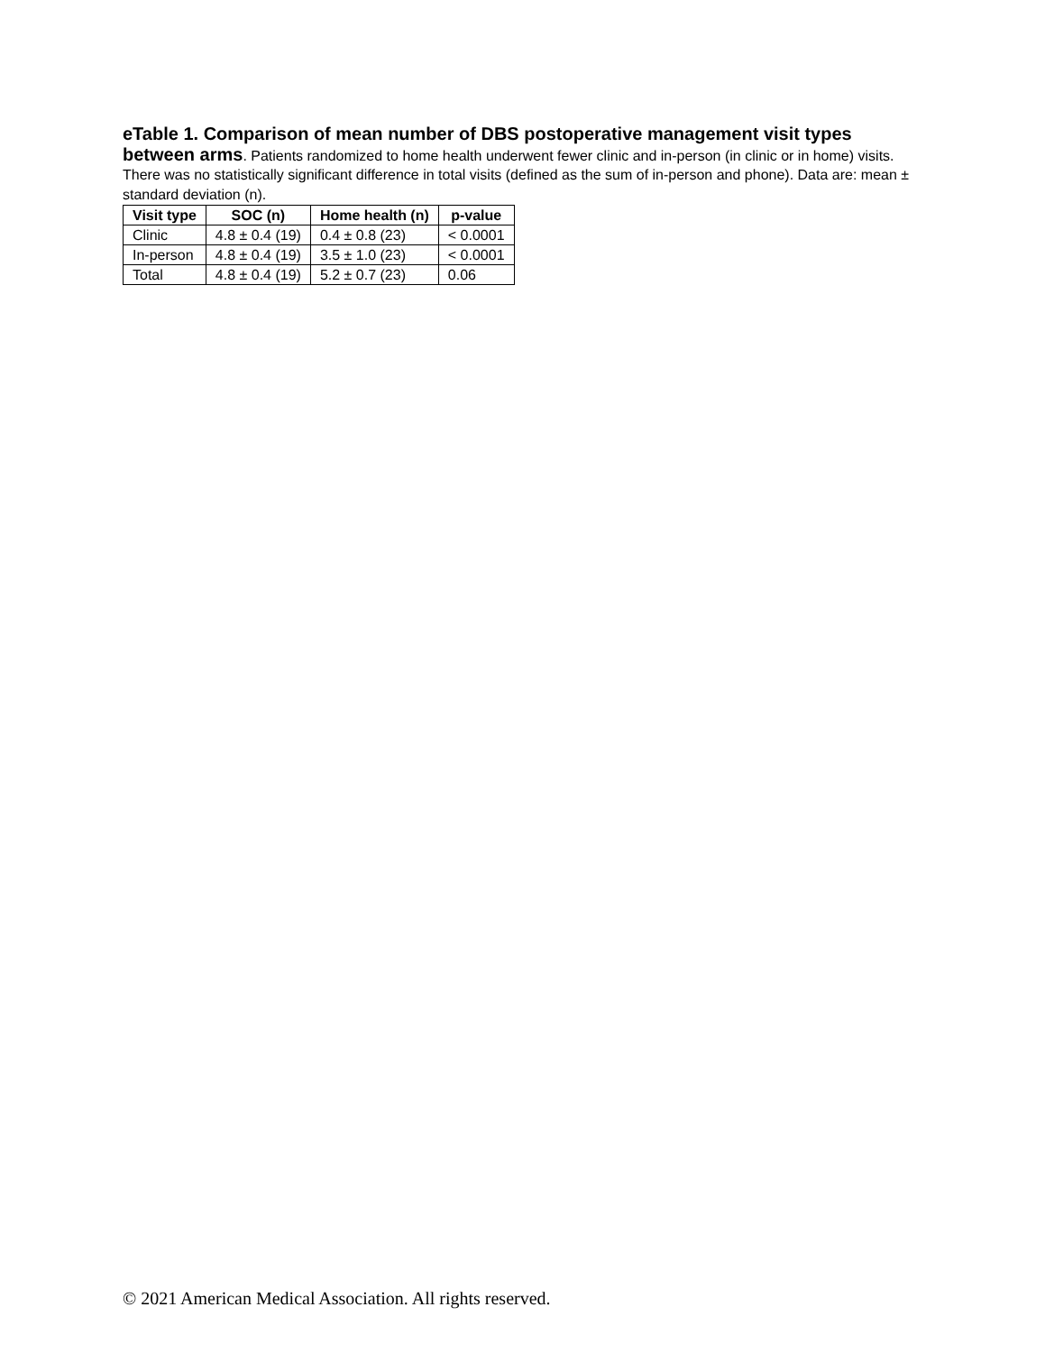eTable 1. Comparison of mean number of DBS postoperative management visit types between arms. Patients randomized to home health underwent fewer clinic and in-person (in clinic or in home) visits. There was no statistically significant difference in total visits (defined as the sum of in-person and phone). Data are: mean ± standard deviation (n).
| Visit type | SOC (n) | Home health (n) | p-value |
| --- | --- | --- | --- |
| Clinic | 4.8 ± 0.4 (19) | 0.4 ± 0.8 (23) | < 0.0001 |
| In-person | 4.8 ± 0.4 (19) | 3.5 ± 1.0 (23) | < 0.0001 |
| Total | 4.8 ± 0.4 (19) | 5.2 ± 0.7 (23) | 0.06 |
© 2021 American Medical Association. All rights reserved.